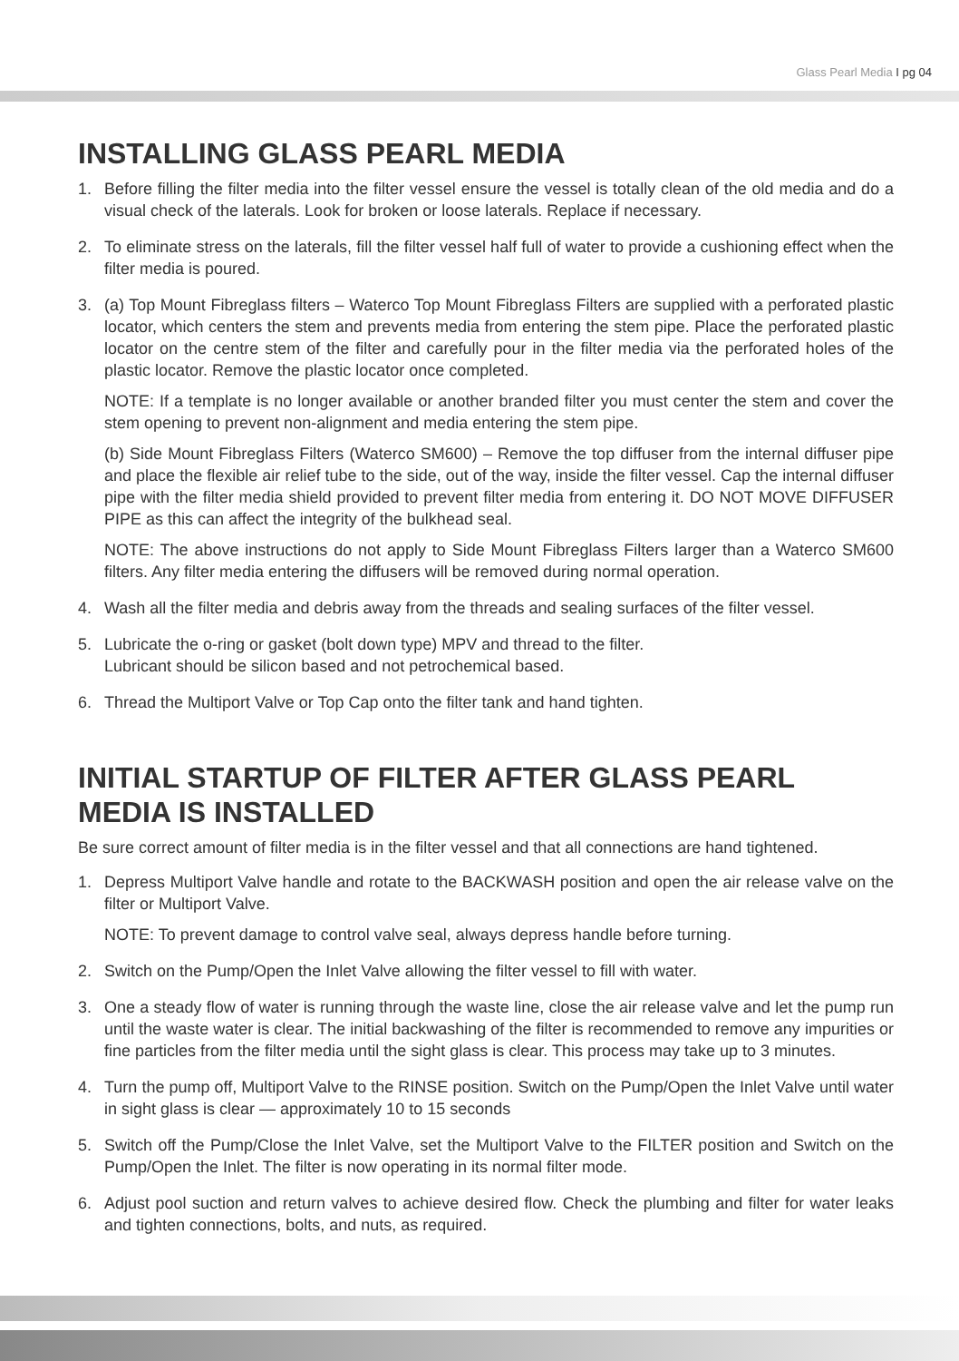Glass Pearl Media I pg 04
INSTALLING GLASS PEARL MEDIA
1. Before filling the filter media into the filter vessel ensure the vessel is totally clean of the old media and do a visual check of the laterals. Look for broken or loose laterals. Replace if necessary.
2. To eliminate stress on the laterals, fill the filter vessel half full of water to provide a cushioning effect when the filter media is poured.
3. (a) Top Mount Fibreglass filters – Waterco Top Mount Fibreglass Filters are supplied with a perforated plastic locator, which centers the stem and prevents media from entering the stem pipe. Place the perforated plastic locator on the centre stem of the filter and carefully pour in the filter media via the perforated holes of the plastic locator. Remove the plastic locator once completed.
NOTE: If a template is no longer available or another branded filter you must center the stem and cover the stem opening to prevent non-alignment and media entering the stem pipe.
(b) Side Mount Fibreglass Filters (Waterco SM600) – Remove the top diffuser from the internal diffuser pipe and place the flexible air relief tube to the side, out of the way, inside the filter vessel. Cap the internal diffuser pipe with the filter media shield provided to prevent filter media from entering it. DO NOT MOVE DIFFUSER PIPE as this can affect the integrity of the bulkhead seal.
NOTE: The above instructions do not apply to Side Mount Fibreglass Filters larger than a Waterco SM600 filters. Any filter media entering the diffusers will be removed during normal operation.
4. Wash all the filter media and debris away from the threads and sealing surfaces of the filter vessel.
5. Lubricate the o-ring or gasket (bolt down type) MPV and thread to the filter.
Lubricant should be silicon based and not petrochemical based.
6. Thread the Multiport Valve or Top Cap onto the filter tank and hand tighten.
INITIAL STARTUP OF FILTER AFTER GLASS PEARL MEDIA IS INSTALLED
Be sure correct amount of filter media is in the filter vessel and that all connections are hand tightened.
1. Depress Multiport Valve handle and rotate to the BACKWASH position and open the air release valve on the filter or Multiport Valve.
NOTE: To prevent damage to control valve seal, always depress handle before turning.
2. Switch on the Pump/Open the Inlet Valve allowing the filter vessel to fill with water.
3. One a steady flow of water is running through the waste line, close the air release valve and let the pump run until the waste water is clear. The initial backwashing of the filter is recommended to remove any impurities or fine particles from the filter media until the sight glass is clear. This process may take up to 3 minutes.
4. Turn the pump off, Multiport Valve to the RINSE position. Switch on the Pump/Open the Inlet Valve until water in sight glass is clear — approximately 10 to 15 seconds
5. Switch off the Pump/Close the Inlet Valve, set the Multiport Valve to the FILTER position and Switch on the Pump/Open the Inlet. The filter is now operating in its normal filter mode.
6. Adjust pool suction and return valves to achieve desired flow. Check the plumbing and filter for water leaks and tighten connections, bolts, and nuts, as required.